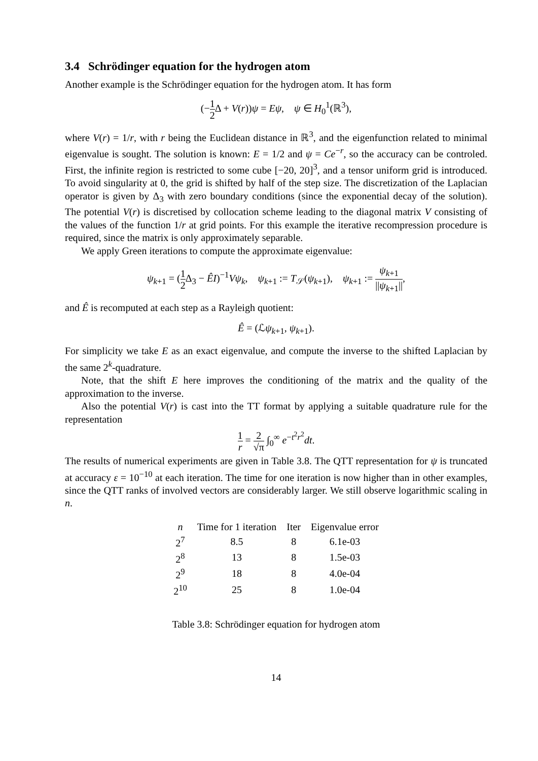3.4 Schrödinger equation for the hydrogen atom
Another example is the Schrödinger equation for the hydrogen atom. It has form
(−1 2 Δ + V(r))ψ = Eψ, ψ ∈ H<sub>0</sub><sup>1</sup>(ℝ<sup>3</sup>),
where V(r) = 1/r, with r being the Euclidean distance in ℝ<sup>3</sup>, and the eigenfunction related to minimal eigenvalue is sought. The solution is known: E = 1/2 and ψ = Ce<sup>−r</sup>, so the accuracy can be controled. First, the infinite region is restricted to some cube [−20, 20]<sup>3</sup>, and a tensor uniform grid is introduced. To avoid singularity at 0, the grid is shifted by half of the step size. The discretization of the Laplacian operator is given by Δ<sub>3</sub> with zero boundary conditions (since the exponential decay of the solution). The potential V(r) is discretised by collocation scheme leading to the diagonal matrix V consisting of the values of the function 1/r at grid points. For this example the iterative recompression procedure is required, since the matrix is only approximately separable.
We apply Green iterations to compute the approximate eigenvalue:
ψ<sub>k+1</sub> = (1 2 Δ<sub>3</sub> − ÊI)<sup>−1</sup>Vψ<sub>k</sub>, ψ<sub>k+1</sub> := T<sub>𝒮</sub>(ψ<sub>k+1</sub>), ψ<sub>k+1</sub> := ψ<sub>k+1</sub> ||ψ<sub>k+1</sub>||,
and Ê is recomputed at each step as a Rayleigh quotient:
Ê = (ℒψ<sub>k+1</sub>, ψ<sub>k+1</sub>).
For simplicity we take E as an exact eigenvalue, and compute the inverse to the shifted Laplacian by the same 2<sup>k</sup>-quadrature.
Note, that the shift E here improves the conditioning of the matrix and the quality of the approximation to the inverse.
Also the potential V(r) is cast into the TT format by applying a suitable quadrature rule for the representation
1 r = 2 √π ∫<sub>0</sub><sup>∞</sup> e<sup>−t<sup>2</sup>r<sup>2</sup></sup>dt.
The results of numerical experiments are given in Table 3.8. The QTT representation for ψ is truncated at accuracy ε = 10<sup>−10</sup> at each iteration. The time for one iteration is now higher than in other examples, since the QTT ranks of involved vectors are considerably larger. We still observe logarithmic scaling in n.
| n | Time for 1 iteration | Iter | Eigenvalue error |
| --- | --- | --- | --- |
| 2<sup>7</sup> | 8.5 | 8 | 6.1e-03 |
| 2<sup>8</sup> | 13 | 8 | 1.5e-03 |
| 2<sup>9</sup> | 18 | 8 | 4.0e-04 |
| 2<sup>10</sup> | 25 | 8 | 1.0e-04 |
Table 3.8: Schrödinger equation for hydrogen atom
14